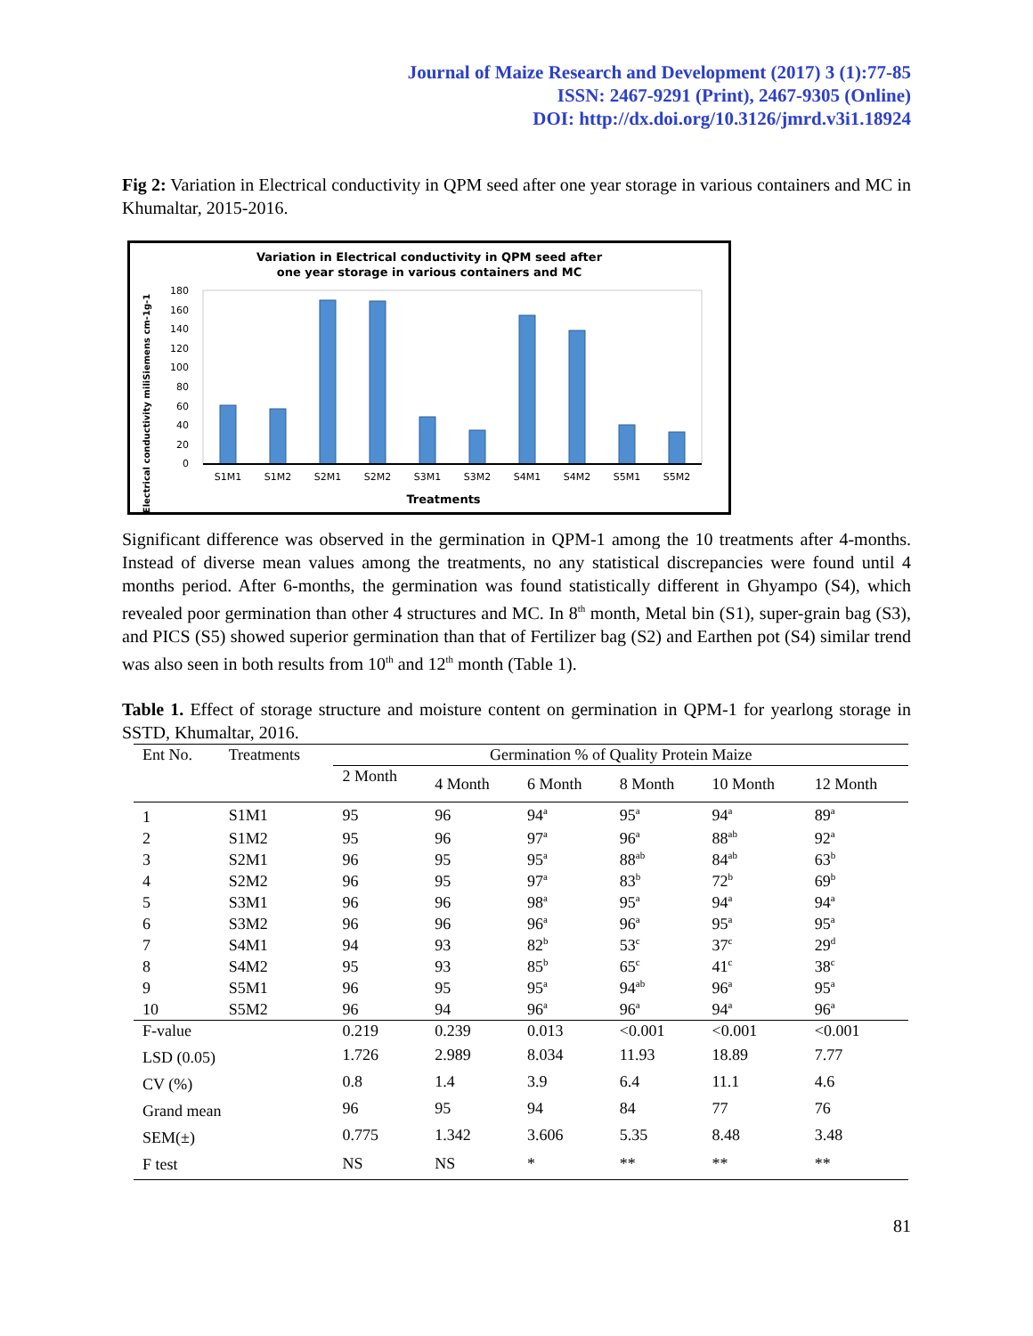Journal of Maize Research and Development (2017) 3 (1):77-85
ISSN: 2467-9291 (Print), 2467-9305 (Online)
DOI: http://dx.doi.org/10.3126/jmrd.v3i1.18924
Fig 2: Variation in Electrical conductivity in QPM seed after one year storage in various containers and MC in Khumaltar, 2015-2016.
Variation in Electrical conductivity in QPM seed after
one year storage in various containers and MC
Electrical conductivity miliSiemens cm-1g-1
180
160
140
120
100
80
60
40
20
0
S1M1
S1M2
S2M1
S2M2
S3M1
S3M2
S4M1
S4M2
S5M1
S5M2
Treatments
Significant difference was observed in the germination in QPM-1 among the 10 treatments after 4-months. Instead of diverse mean values among the treatments, no any statistical discrepancies were found until 4 months period. After 6-months, the germination was found statistically different in Ghyampo (S4), which revealed poor germination than other 4 structures and MC. In 8<sup>th</sup> month, Metal bin (S1), super-grain bag (S3), and PICS (S5) showed superior germination than that of Fertilizer bag (S2) and Earthen pot (S4) similar trend was also seen in both results from 10<sup>th</sup> and 12<sup>th</sup> month (Table 1).
Table 1. Effect of storage structure and moisture content on germination in QPM-1 for yearlong storage in SSTD, Khumaltar, 2016.
| Ent No. | Treatments | Germination % of Quality Protein Maize | | | | | |
| --- | --- | --- | --- | --- | --- | --- | --- |
| | | 2 Month | 4 Month | 6 Month | 8 Month | 10 Month | 12 Month |
| 1 | S1M1 | 95 | 96 | 94<sup>a</sup> | 95<sup>a</sup> | 94<sup>a</sup> | 89<sup>a</sup> |
| 2 | S1M2 | 95 | 96 | 97<sup>a</sup> | 96<sup>a</sup> | 88<sup>ab</sup> | 92<sup>a</sup> |
| 3 | S2M1 | 96 | 95 | 95<sup>a</sup> | 88<sup>ab</sup> | 84<sup>ab</sup> | 63<sup>b</sup> |
| 4 | S2M2 | 96 | 95 | 97<sup>a</sup> | 83<sup>b</sup> | 72<sup>b</sup> | 69<sup>b</sup> |
| 5 | S3M1 | 96 | 96 | 98<sup>a</sup> | 95<sup>a</sup> | 94<sup>a</sup> | 94<sup>a</sup> |
| 6 | S3M2 | 96 | 96 | 96<sup>a</sup> | 96<sup>a</sup> | 95<sup>a</sup> | 95<sup>a</sup> |
| 7 | S4M1 | 94 | 93 | 82<sup>b</sup> | 53<sup>c</sup> | 37<sup>c</sup> | 29<sup>d</sup> |
| 8 | S4M2 | 95 | 93 | 85<sup>b</sup> | 65<sup>c</sup> | 41<sup>c</sup> | 38<sup>c</sup> |
| 9 | S5M1 | 96 | 95 | 95<sup>a</sup> | 94<sup>ab</sup> | 96<sup>a</sup> | 95<sup>a</sup> |
| 10 | S5M2 | 96 | 94 | 96<sup>a</sup> | 96<sup>a</sup> | 94<sup>a</sup> | 96<sup>a</sup> |
| F-value | | 0.219 | 0.239 | 0.013 | <0.001 | <0.001 | <0.001 |
| LSD (0.05) | | 1.726 | 2.989 | 8.034 | 11.93 | 18.89 | 7.77 |
| CV (%) | | 0.8 | 1.4 | 3.9 | 6.4 | 11.1 | 4.6 |
| Grand mean | | 96 | 95 | 94 | 84 | 77 | 76 |
| SEM(±) | | 0.775 | 1.342 | 3.606 | 5.35 | 8.48 | 3.48 |
| F test | | NS | NS | * | ** | ** | ** |
81